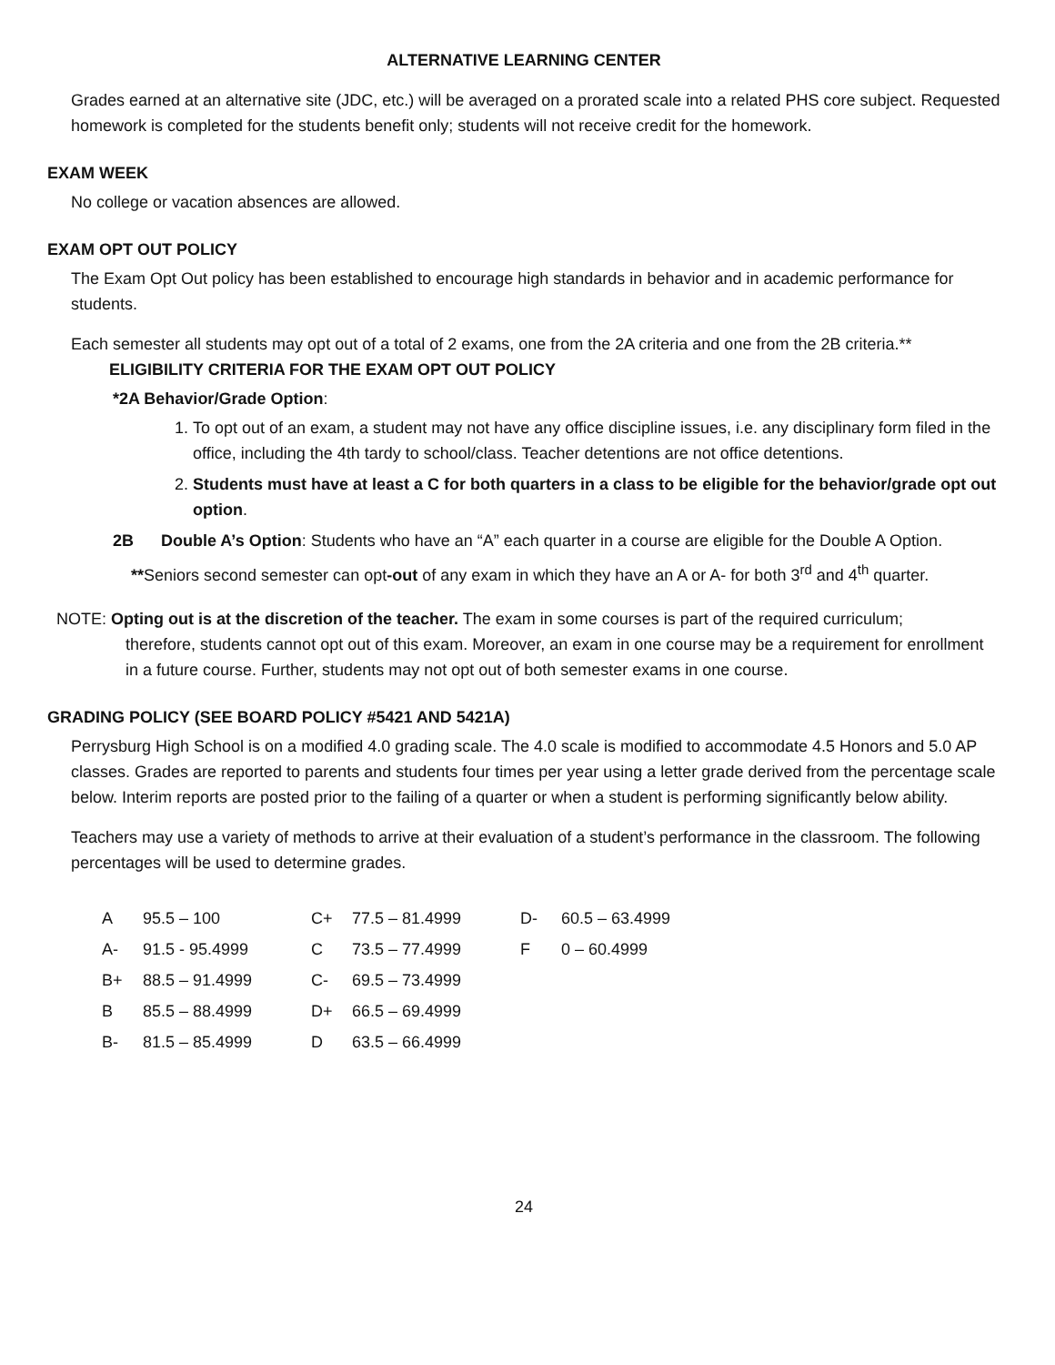ALTERNATIVE LEARNING CENTER
Grades earned at an alternative site (JDC, etc.) will be averaged on a prorated scale into a related PHS core subject. Requested homework is completed for the students benefit only; students will not receive credit for the homework.
EXAM WEEK
No college or vacation absences are allowed.
EXAM OPT OUT POLICY
The Exam Opt Out policy has been established to encourage high standards in behavior and in academic performance for students.
Each semester all students may opt out of a total of 2 exams, one from the 2A criteria and one from the 2B criteria.**
ELIGIBILITY CRITERIA FOR THE EXAM OPT OUT POLICY
*2A Behavior/Grade Option:
1. To opt out of an exam, a student may not have any office discipline issues, i.e. any disciplinary form filed in the office, including the 4th tardy to school/class. Teacher detentions are not office detentions.
2. Students must have at least a C for both quarters in a class to be eligible for the behavior/grade opt out option.
2B Double A’s Option: Students who have an “A” each quarter in a course are eligible for the Double A Option.
**Seniors second semester can opt-out of any exam in which they have an A or A- for both 3<sup>rd</sup> and 4<sup>th</sup> quarter.
NOTE: Opting out is at the discretion of the teacher. The exam in some courses is part of the required curriculum;
therefore, students cannot opt out of this exam. Moreover, an exam in one course may be a requirement for enrollment in a future course. Further, students may not opt out of both semester exams in one course.
GRADING POLICY (SEE BOARD POLICY #5421 AND 5421A)
Perrysburg High School is on a modified 4.0 grading scale. The 4.0 scale is modified to accommodate 4.5 Honors and 5.0 AP classes. Grades are reported to parents and students four times per year using a letter grade derived from the percentage scale below. Interim reports are posted prior to the failing of a quarter or when a student is performing significantly below ability.
Teachers may use a variety of methods to arrive at their evaluation of a student’s performance in the classroom. The following percentages will be used to determine grades.
| A | 95.5 – 100 | C+ | 77.5 – 81.4999 | D- | 60.5 – 63.4999 |
| A- | 91.5 - 95.4999 | C | 73.5 – 77.4999 | F | 0 – 60.4999 |
| B+ | 88.5 – 91.4999 | C- | 69.5 – 73.4999 | | |
| B | 85.5 – 88.4999 | D+ | 66.5 – 69.4999 | | |
| B- | 81.5 – 85.4999 | D | 63.5 – 66.4999 | | |
24